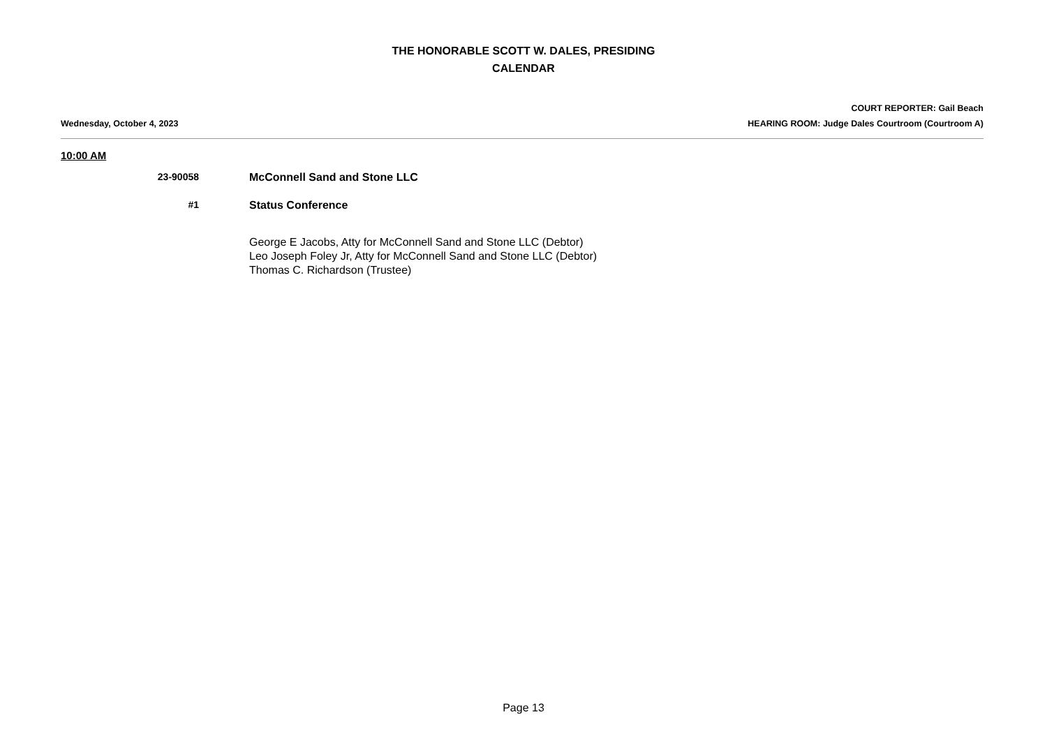THE HONORABLE SCOTT W. DALES, PRESIDING
CALENDAR
COURT REPORTER: Gail Beach
Wednesday, October 4, 2023 HEARING ROOM: Judge Dales Courtroom (Courtroom A)
10:00 AM
23-90058 McConnell Sand and Stone LLC
#1 Status Conference
George E Jacobs, Atty for McConnell Sand and Stone LLC (Debtor)
Leo Joseph Foley Jr, Atty for McConnell Sand and Stone LLC (Debtor)
Thomas C. Richardson (Trustee)
Page 13